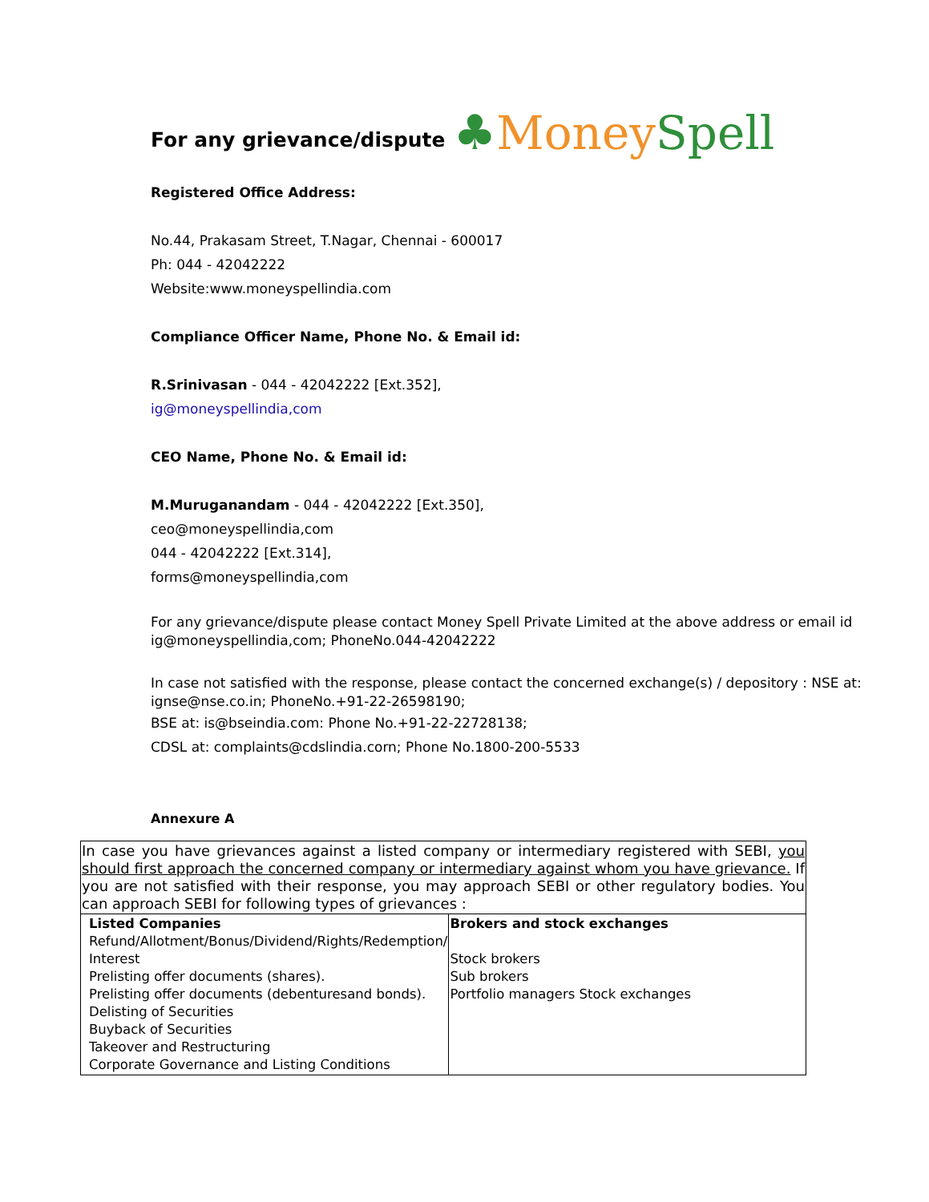For any grievance/dispute
♣MoneySpell
Registered Office Address:
No.44, Prakasam Street, T.Nagar, Chennai - 600017
Ph: 044 - 42042222
Website:www.moneyspellindia.com
Compliance Officer Name, Phone No. & Email id:
R.Srinivasan - 044 - 42042222 [Ext.352],
ig@moneyspellindia,com
CEO Name, Phone No. & Email id:
M.Muruganandam - 044 - 42042222 [Ext.350],
ceo@moneyspellindia,com
044 - 42042222 [Ext.314],
forms@moneyspellindia,com
For any grievance/dispute please contact Money Spell Private Limited at the above address or email id ig@moneyspellindia,com; PhoneNo.044-42042222
In case not satisfied with the response, please contact the concerned exchange(s) / depository : NSE at: ignse@nse.co.in; PhoneNo.+91-22-26598190;
BSE at: is@bseindia.com: Phone No.+91-22-22728138;
CDSL at: complaints@cdslindia.corn; Phone No.1800-200-5533
Annexure A
| In case you have grievances against a listed company or intermediary registered with SEBI, you should first approach the concerned company or intermediary against whom you have grievance. If you are not satisfied with their response, you may approach SEBI or other regulatory bodies. You can approach SEBI for following types of grievances : | |
| Listed Companies Refund/Allotment/Bonus/Dividend/Rights/Redemption/ Interest Prelisting offer documents (shares). Prelisting offer documents (debenturesand bonds). Delisting of Securities Buyback of Securities Takeover and Restructuring Corporate Governance and Listing Conditions | Brokers and stock exchanges Stock brokers Sub brokers Portfolio managers Stock exchanges |